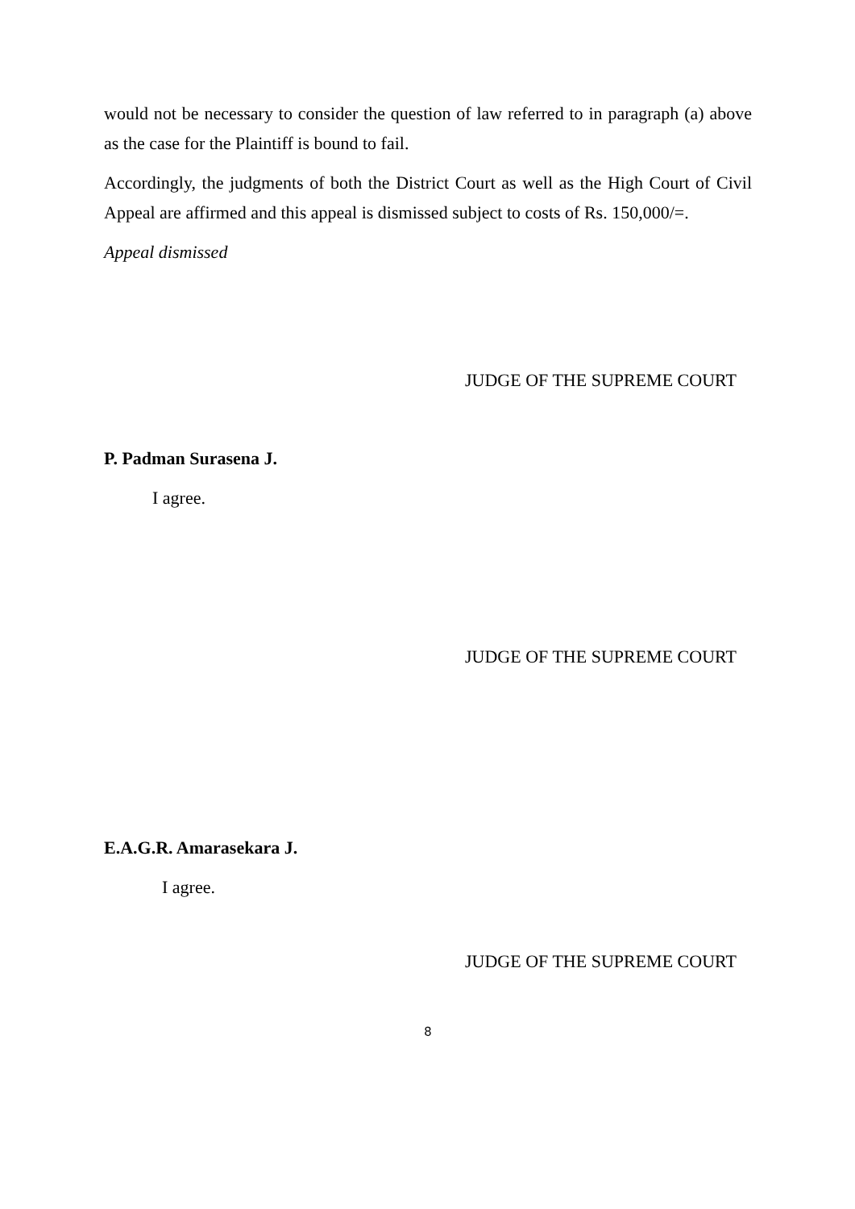would not be necessary to consider the question of law referred to in paragraph (a) above as the case for the Plaintiff is bound to fail.
Accordingly, the judgments of both the District Court as well as the High Court of Civil Appeal are affirmed and this appeal is dismissed subject to costs of Rs. 150,000/=.
Appeal dismissed
JUDGE OF THE SUPREME COURT
P. Padman Surasena J.
I agree.
JUDGE OF THE SUPREME COURT
E.A.G.R. Amarasekara J.
I agree.
JUDGE OF THE SUPREME COURT
8